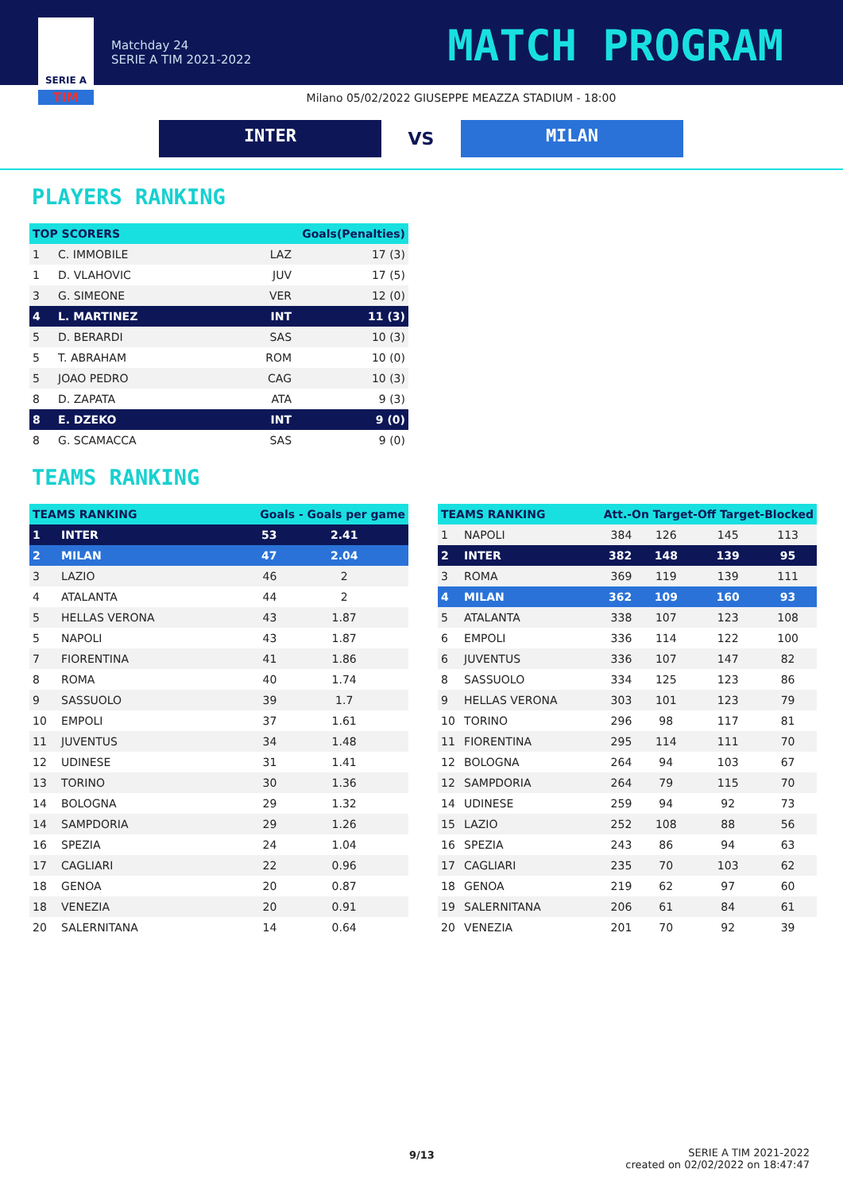SERIE A
TIM
Matchday 24
SERIE A TIM 2021-2022
MATCH PROGRAM
Milano 05/02/2022 GIUSEPPE MEAZZA STADIUM - 18:00
INTER
VS
MILAN
PLAYERS RANKING
| TOP SCORERS | | Goals(Penalties) | |
| --- | --- | --- | --- |
| 1 | C. IMMOBILE | LAZ | 17 (3) |
| 1 | D. VLAHOVIC | JUV | 17 (5) |
| 3 | G. SIMEONE | VER | 12 (0) |
| 4 | L. MARTINEZ | INT | 11 (3) |
| 5 | D. BERARDI | SAS | 10 (3) |
| 5 | T. ABRAHAM | ROM | 10 (0) |
| 5 | JOAO PEDRO | CAG | 10 (3) |
| 8 | D. ZAPATA | ATA | 9 (3) |
| 8 | E. DZEKO | INT | 9 (0) |
| 8 | G. SCAMACCA | SAS | 9 (0) |
TEAMS RANKING
| TEAMS RANKING | | Goals - Goals per game | |
| --- | --- | --- | --- |
| 1 | INTER | 53 | 2.41 |
| 2 | MILAN | 47 | 2.04 |
| 3 | LAZIO | 46 | 2 |
| 4 | ATALANTA | 44 | 2 |
| 5 | HELLAS VERONA | 43 | 1.87 |
| 5 | NAPOLI | 43 | 1.87 |
| 7 | FIORENTINA | 41 | 1.86 |
| 8 | ROMA | 40 | 1.74 |
| 9 | SASSUOLO | 39 | 1.7 |
| 10 | EMPOLI | 37 | 1.61 |
| 11 | JUVENTUS | 34 | 1.48 |
| 12 | UDINESE | 31 | 1.41 |
| 13 | TORINO | 30 | 1.36 |
| 14 | BOLOGNA | 29 | 1.32 |
| 14 | SAMPDORIA | 29 | 1.26 |
| 16 | SPEZIA | 24 | 1.04 |
| 17 | CAGLIARI | 22 | 0.96 |
| 18 | GENOA | 20 | 0.87 |
| 18 | VENEZIA | 20 | 0.91 |
| 20 | SALERNITANA | 14 | 0.64 |
| TEAMS RANKING | | Att.-On Target-Off Target-Blocked | | | |
| --- | --- | --- | --- | --- | --- |
| 1 | NAPOLI | 384 | 126 | 145 | 113 |
| 2 | INTER | 382 | 148 | 139 | 95 |
| 3 | ROMA | 369 | 119 | 139 | 111 |
| 4 | MILAN | 362 | 109 | 160 | 93 |
| 5 | ATALANTA | 338 | 107 | 123 | 108 |
| 6 | EMPOLI | 336 | 114 | 122 | 100 |
| 6 | JUVENTUS | 336 | 107 | 147 | 82 |
| 8 | SASSUOLO | 334 | 125 | 123 | 86 |
| 9 | HELLAS VERONA | 303 | 101 | 123 | 79 |
| 10 | TORINO | 296 | 98 | 117 | 81 |
| 11 | FIORENTINA | 295 | 114 | 111 | 70 |
| 12 | BOLOGNA | 264 | 94 | 103 | 67 |
| 12 | SAMPDORIA | 264 | 79 | 115 | 70 |
| 14 | UDINESE | 259 | 94 | 92 | 73 |
| 15 | LAZIO | 252 | 108 | 88 | 56 |
| 16 | SPEZIA | 243 | 86 | 94 | 63 |
| 17 | CAGLIARI | 235 | 70 | 103 | 62 |
| 18 | GENOA | 219 | 62 | 97 | 60 |
| 19 | SALERNITANA | 206 | 61 | 84 | 61 |
| 20 | VENEZIA | 201 | 70 | 92 | 39 |
9/13
SERIE A TIM 2021-2022
created on 02/02/2022 on 18:47:47